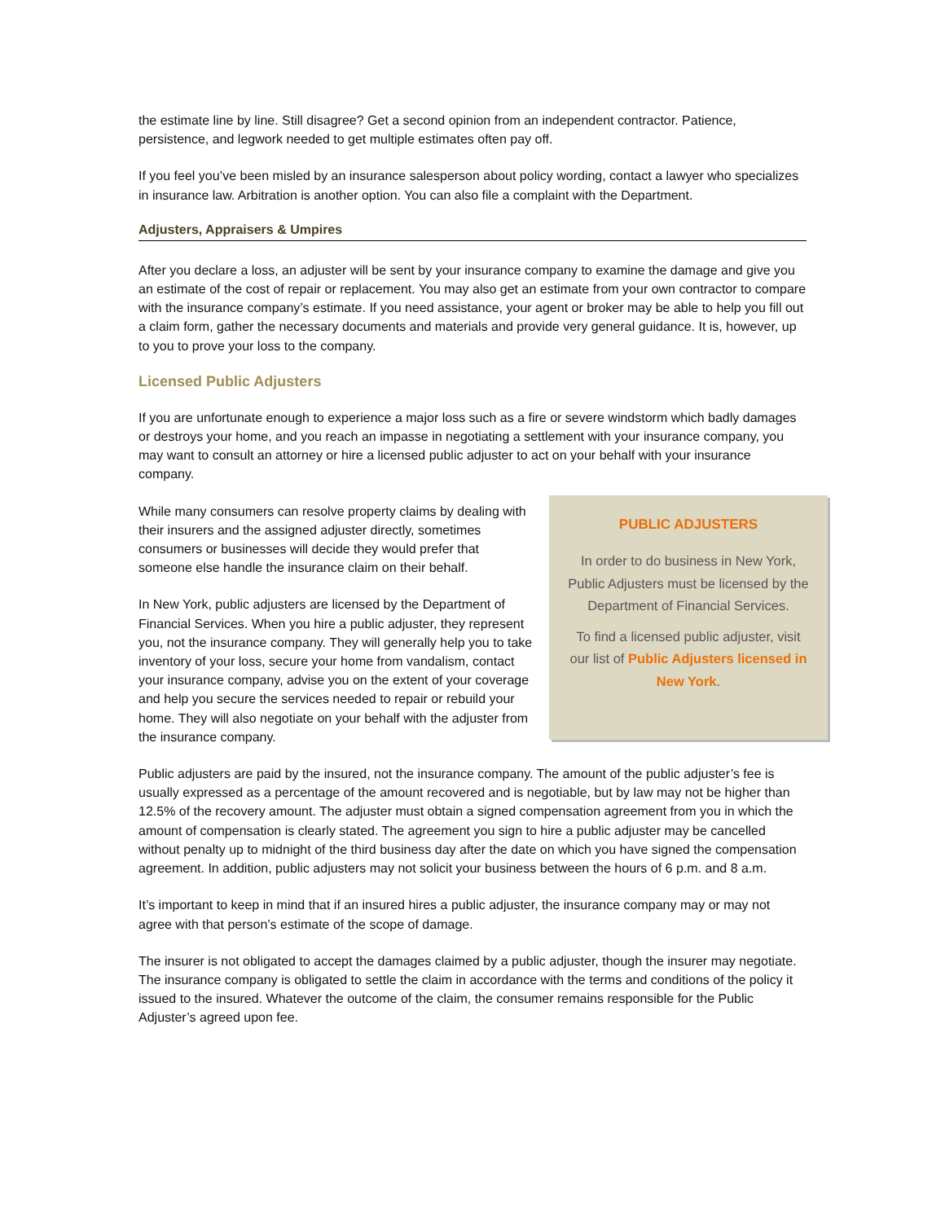the estimate line by line. Still disagree? Get a second opinion from an independent contractor. Patience, persistence, and legwork needed to get multiple estimates often pay off.
If you feel you’ve been misled by an insurance salesperson about policy wording, contact a lawyer who specializes in insurance law. Arbitration is another option. You can also file a complaint with the Department.
Adjusters, Appraisers & Umpires
After you declare a loss, an adjuster will be sent by your insurance company to examine the damage and give you an estimate of the cost of repair or replacement. You may also get an estimate from your own contractor to compare with the insurance company’s estimate. If you need assistance, your agent or broker may be able to help you fill out a claim form, gather the necessary documents and materials and provide very general guidance. It is, however, up to you to prove your loss to the company.
Licensed Public Adjusters
If you are unfortunate enough to experience a major loss such as a fire or severe windstorm which badly damages or destroys your home, and you reach an impasse in negotiating a settlement with your insurance company, you may want to consult an attorney or hire a licensed public adjuster to act on your behalf with your insurance company.
While many consumers can resolve property claims by dealing with their insurers and the assigned adjuster directly, sometimes consumers or businesses will decide they would prefer that someone else handle the insurance claim on their behalf.
In New York, public adjusters are licensed by the Department of Financial Services. When you hire a public adjuster, they represent you, not the insurance company. They will generally help you to take inventory of your loss, secure your home from vandalism, contact your insurance company, advise you on the extent of your coverage and help you secure the services needed to repair or rebuild your home. They will also negotiate on your behalf with the adjuster from the insurance company.
PUBLIC ADJUSTERS
In order to do business in New York, Public Adjusters must be licensed by the Department of Financial Services.
To find a licensed public adjuster, visit our list of Public Adjusters licensed in New York.
Public adjusters are paid by the insured, not the insurance company. The amount of the public adjuster’s fee is usually expressed as a percentage of the amount recovered and is negotiable, but by law may not be higher than 12.5% of the recovery amount. The adjuster must obtain a signed compensation agreement from you in which the amount of compensation is clearly stated. The agreement you sign to hire a public adjuster may be cancelled without penalty up to midnight of the third business day after the date on which you have signed the compensation agreement. In addition, public adjusters may not solicit your business between the hours of 6 p.m. and 8 a.m.
It’s important to keep in mind that if an insured hires a public adjuster, the insurance company may or may not agree with that person’s estimate of the scope of damage.
The insurer is not obligated to accept the damages claimed by a public adjuster, though the insurer may negotiate. The insurance company is obligated to settle the claim in accordance with the terms and conditions of the policy it issued to the insured. Whatever the outcome of the claim, the consumer remains responsible for the Public Adjuster’s agreed upon fee.